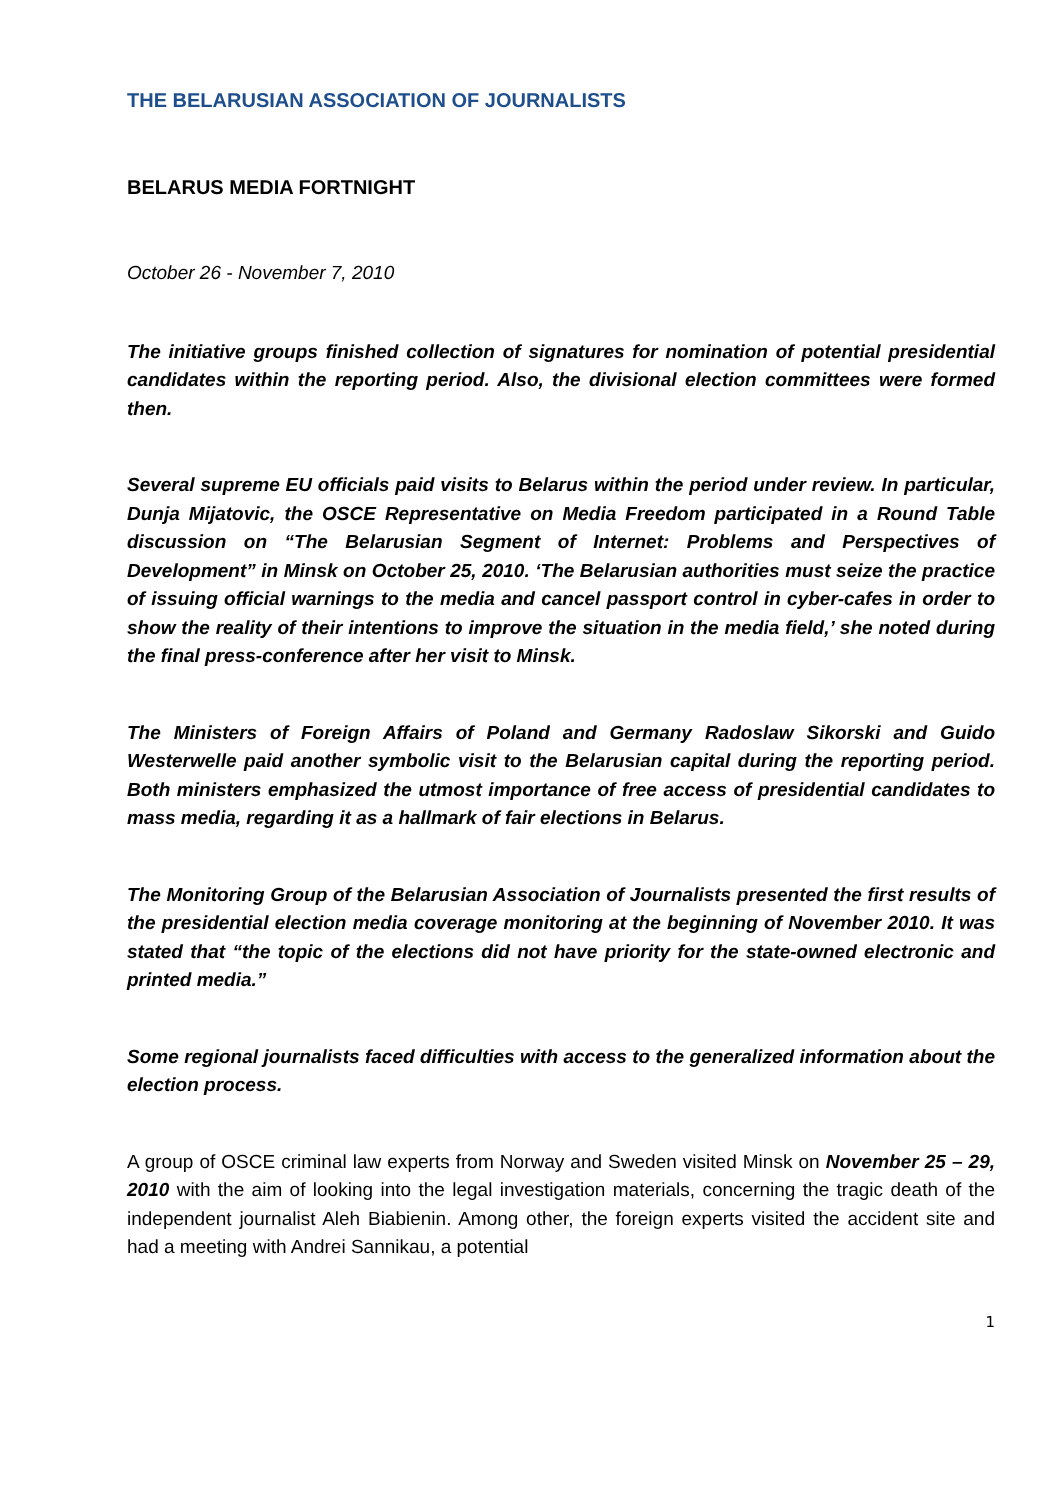THE BELARUSIAN ASSOCIATION OF JOURNALISTS
BELARUS MEDIA FORTNIGHT
October 26 - November 7, 2010
The initiative groups finished collection of signatures for nomination of potential presidential candidates within the reporting period. Also, the divisional election committees were formed then.
Several supreme EU officials paid visits to Belarus within the period under review. In particular, Dunja Mijatovic, the OSCE Representative on Media Freedom participated in a Round Table discussion on “The Belarusian Segment of Internet: Problems and Perspectives of Development” in Minsk on October 25, 2010. ‘The Belarusian authorities must seize the practice of issuing official warnings to the media and cancel passport control in cyber-cafes in order to show the reality of their intentions to improve the situation in the media field,’ she noted during the final press-conference after her visit to Minsk.
The Ministers of Foreign Affairs of Poland and Germany Radoslaw Sikorski and Guido Westerwelle paid another symbolic visit to the Belarusian capital during the reporting period. Both ministers emphasized the utmost importance of free access of presidential candidates to mass media, regarding it as a hallmark of fair elections in Belarus.
The Monitoring Group of the Belarusian Association of Journalists presented the first results of the presidential election media coverage monitoring at the beginning of November 2010. It was stated that “the topic of the elections did not have priority for the state-owned electronic and printed media.”
Some regional journalists faced difficulties with access to the generalized information about the election process.
A group of OSCE criminal law experts from Norway and Sweden visited Minsk on November 25 – 29, 2010 with the aim of looking into the legal investigation materials, concerning the tragic death of the independent journalist Aleh Biabienin. Among other, the foreign experts visited the accident site and had a meeting with Andrei Sannikau, a potential
1